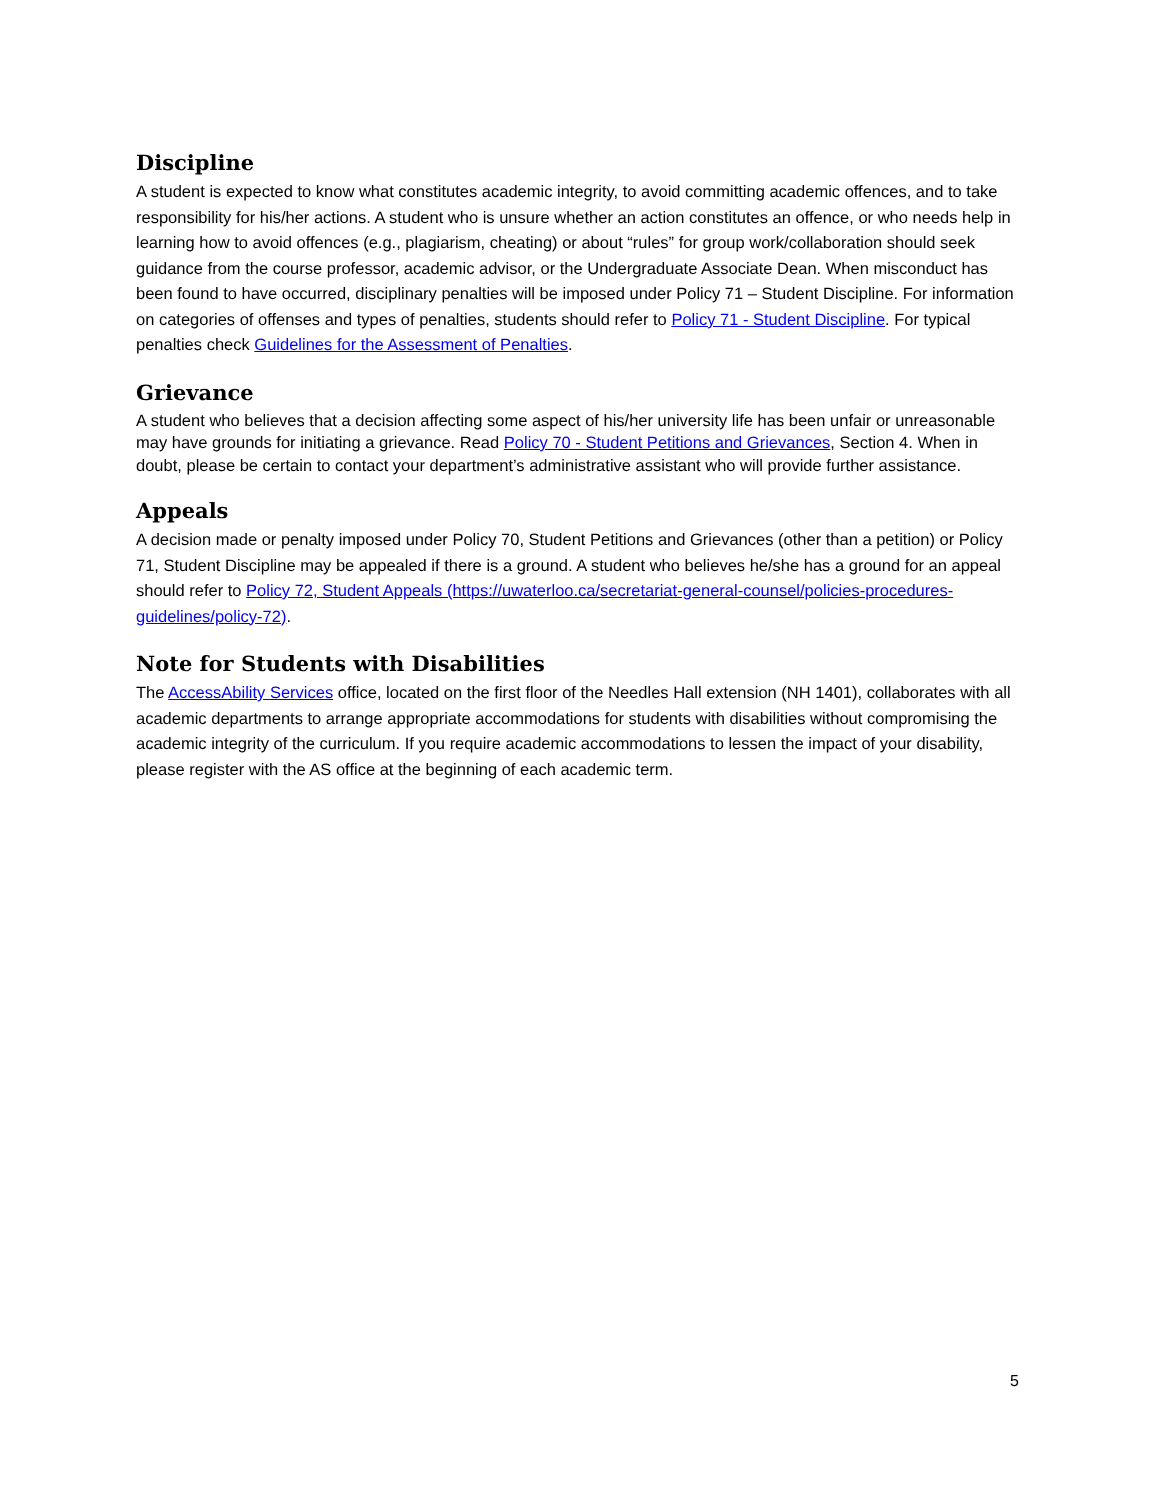Discipline
A student is expected to know what constitutes academic integrity, to avoid committing academic offences, and to take responsibility for his/her actions. A student who is unsure whether an action constitutes an offence, or who needs help in learning how to avoid offences (e.g., plagiarism, cheating) or about “rules” for group work/collaboration should seek guidance from the course professor, academic advisor, or the Undergraduate Associate Dean. When misconduct has been found to have occurred, disciplinary penalties will be imposed under Policy 71 – Student Discipline. For information on categories of offenses and types of penalties, students should refer to Policy 71 - Student Discipline. For typical penalties check Guidelines for the Assessment of Penalties.
Grievance
A student who believes that a decision affecting some aspect of his/her university life has been unfair or unreasonable may have grounds for initiating a grievance. Read Policy 70 - Student Petitions and Grievances, Section 4. When in doubt, please be certain to contact your department’s administrative assistant who will provide further assistance.
Appeals
A decision made or penalty imposed under Policy 70, Student Petitions and Grievances (other than a petition) or Policy 71, Student Discipline may be appealed if there is a ground. A student who believes he/she has a ground for an appeal should refer to Policy 72, Student Appeals (https://uwaterloo.ca/secretariat-general-counsel/policies-procedures-guidelines/policy-72).
Note for Students with Disabilities
The AccessAbility Services office, located on the first floor of the Needles Hall extension (NH 1401), collaborates with all academic departments to arrange appropriate accommodations for students with disabilities without compromising the academic integrity of the curriculum. If you require academic accommodations to lessen the impact of your disability, please register with the AS office at the beginning of each academic term.
5